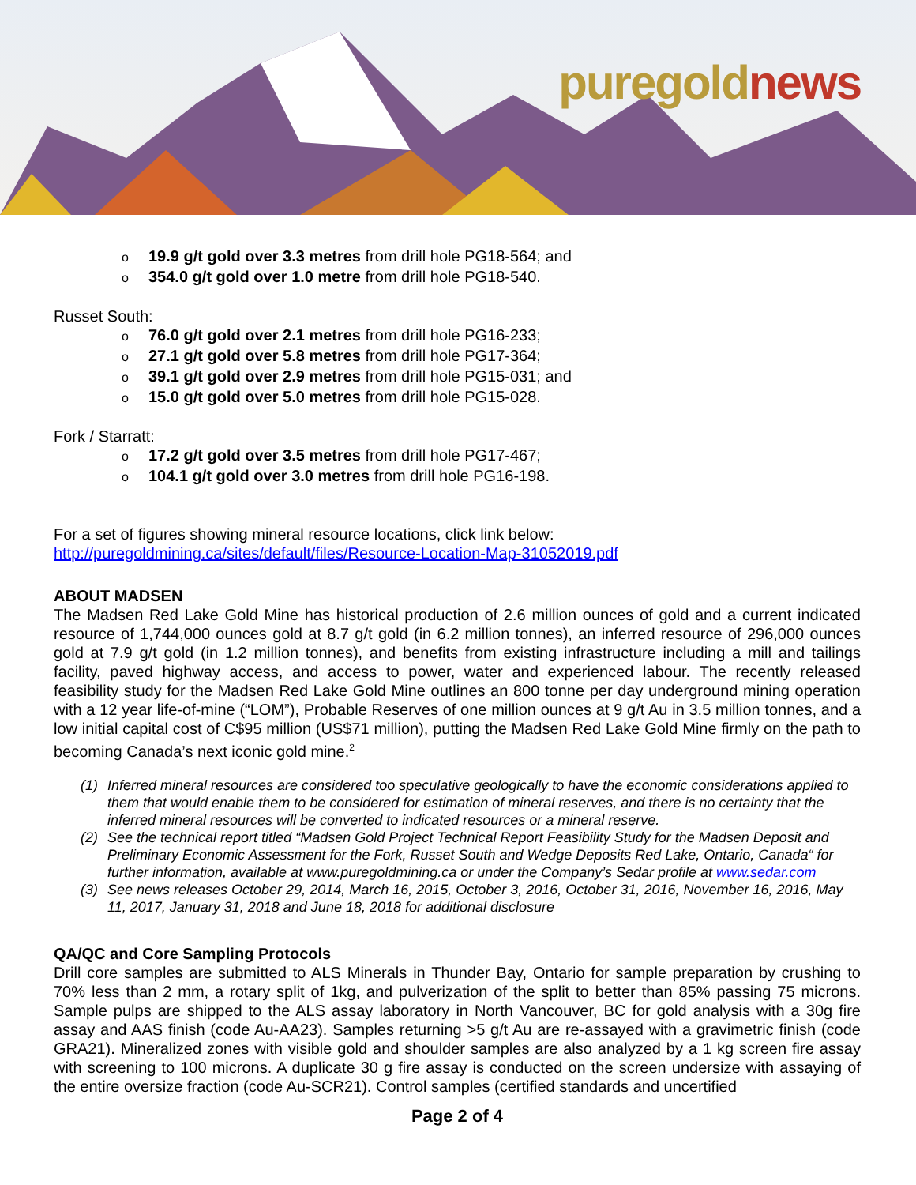puregoldnews
o 19.9 g/t gold over 3.3 metres from drill hole PG18-564; and
o 354.0 g/t gold over 1.0 metre from drill hole PG18-540.
Russet South:
o 76.0 g/t gold over 2.1 metres from drill hole PG16-233;
o 27.1 g/t gold over 5.8 metres from drill hole PG17-364;
o 39.1 g/t gold over 2.9 metres from drill hole PG15-031; and
o 15.0 g/t gold over 5.0 metres from drill hole PG15-028.
Fork / Starratt:
o 17.2 g/t gold over 3.5 metres from drill hole PG17-467;
o 104.1 g/t gold over 3.0 metres from drill hole PG16-198.
For a set of figures showing mineral resource locations, click link below:
http://puregoldmining.ca/sites/default/files/Resource-Location-Map-31052019.pdf
ABOUT MADSEN
The Madsen Red Lake Gold Mine has historical production of 2.6 million ounces of gold and a current indicated resource of 1,744,000 ounces gold at 8.7 g/t gold (in 6.2 million tonnes), an inferred resource of 296,000 ounces gold at 7.9 g/t gold (in 1.2 million tonnes), and benefits from existing infrastructure including a mill and tailings facility, paved highway access, and access to power, water and experienced labour. The recently released feasibility study for the Madsen Red Lake Gold Mine outlines an 800 tonne per day underground mining operation with a 12 year life-of-mine (“LOM”), Probable Reserves of one million ounces at 9 g/t Au in 3.5 million tonnes, and a low initial capital cost of C$95 million (US$71 million), putting the Madsen Red Lake Gold Mine firmly on the path to becoming Canada’s next iconic gold mine.<sup>2</sup>
(1) Inferred mineral resources are considered too speculative geologically to have the economic considerations applied to them that would enable them to be considered for estimation of mineral reserves, and there is no certainty that the inferred mineral resources will be converted to indicated resources or a mineral reserve.
(2) See the technical report titled “Madsen Gold Project Technical Report Feasibility Study for the Madsen Deposit and Preliminary Economic Assessment for the Fork, Russet South and Wedge Deposits Red Lake, Ontario, Canada“ for further information, available at www.puregoldmining.ca or under the Company’s Sedar profile at www.sedar.com
(3) See news releases October 29, 2014, March 16, 2015, October 3, 2016, October 31, 2016, November 16, 2016, May 11, 2017, January 31, 2018 and June 18, 2018 for additional disclosure
QA/QC and Core Sampling Protocols
Drill core samples are submitted to ALS Minerals in Thunder Bay, Ontario for sample preparation by crushing to 70% less than 2 mm, a rotary split of 1kg, and pulverization of the split to better than 85% passing 75 microns. Sample pulps are shipped to the ALS assay laboratory in North Vancouver, BC for gold analysis with a 30g fire assay and AAS finish (code Au-AA23). Samples returning >5 g/t Au are re-assayed with a gravimetric finish (code GRA21). Mineralized zones with visible gold and shoulder samples are also analyzed by a 1 kg screen fire assay with screening to 100 microns. A duplicate 30 g fire assay is conducted on the screen undersize with assaying of the entire oversize fraction (code Au-SCR21). Control samples (certified standards and uncertified
Page 2 of 4